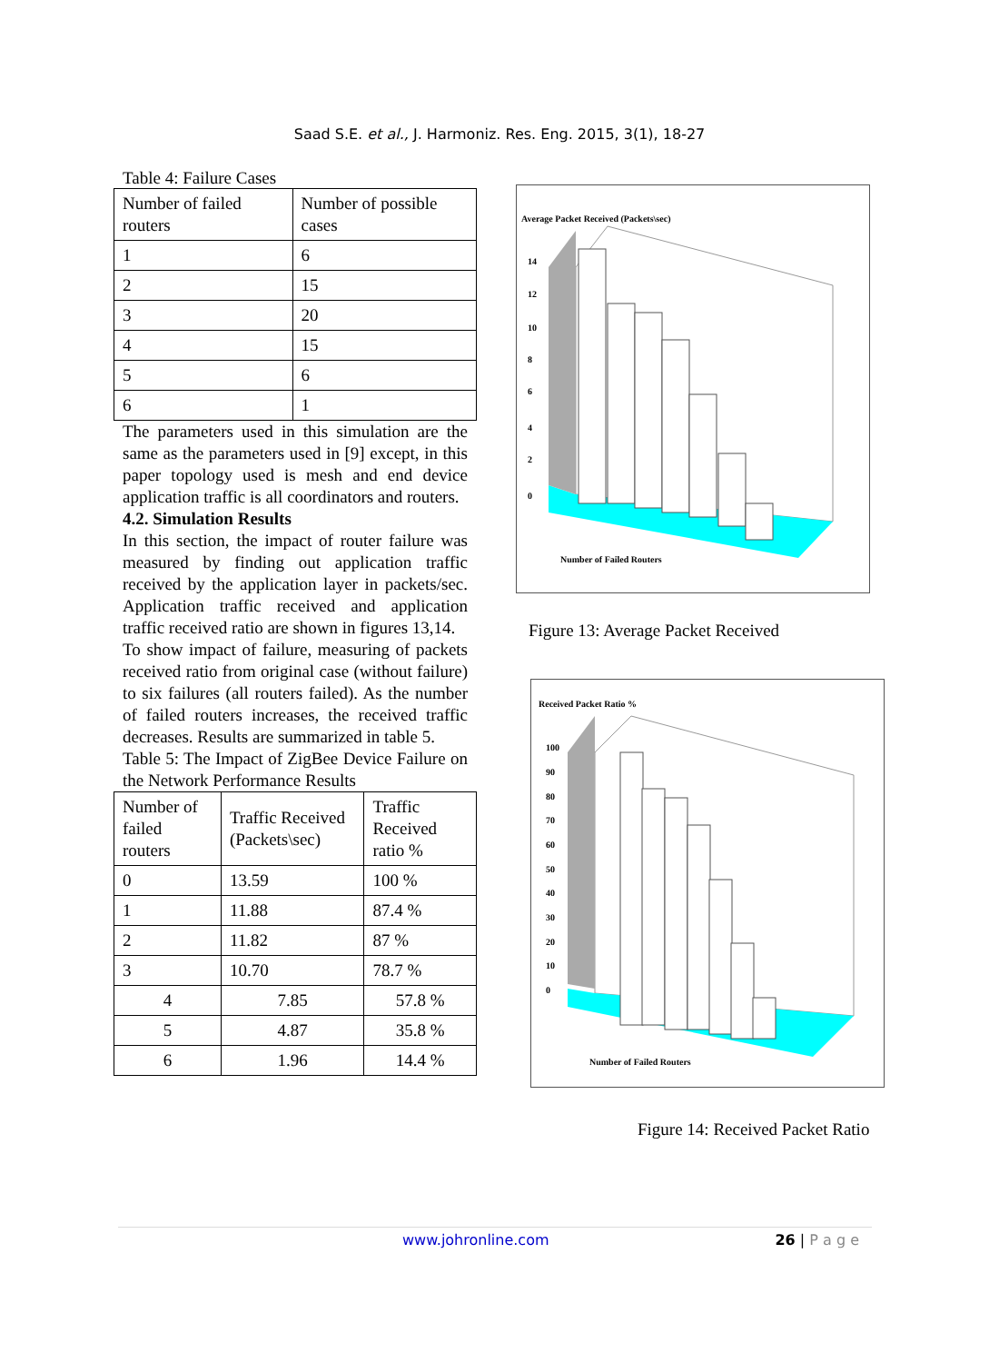Saad S.E. et al., J. Harmoniz. Res. Eng. 2015, 3(1), 18-27
Table 4: Failure Cases
| Number of failed routers | Number of possible cases |
| 1 | 6 |
| 2 | 15 |
| 3 | 20 |
| 4 | 15 |
| 5 | 6 |
| 6 | 1 |
The parameters used in this simulation are the same as the parameters used in [9] except, in this paper topology used is mesh and end device application traffic is all coordinators and routers.
4.2. Simulation Results
In this section, the impact of router failure was measured by finding out application traffic received by the application layer in packets/sec. Application traffic received and application traffic received ratio are shown in figures 13,14.
To show impact of failure, measuring of packets received ratio from original case (without failure) to six failures (all routers failed). As the number of failed routers increases, the received traffic decreases. Results are summarized in table 5.
Table 5: The Impact of ZigBee Device Failure on the Network Performance Results
| Number of failed routers | Traffic Received (Packets\sec) | Traffic Received ratio % |
| 0 | 13.59 | 100 % |
| 1 | 11.88 | 87.4 % |
| 2 | 11.82 | 87 % |
| 3 | 10.70 | 78.7 % |
| 4 | 7.85 | 57.8 % |
| 5 | 4.87 | 35.8 % |
| 6 | 1.96 | 14.4 % |
Average Packet Received (Packets\sec)
Number of Failed Routers
0
2
4
6
8
10
12
14
Figure 13: Average Packet Received
Received Packet Ratio %
Number of Failed Routers
0
10
20
30
40
50
60
70
80
90
100
Figure 14: Received Packet Ratio
www.johronline.com 26 | P a g e